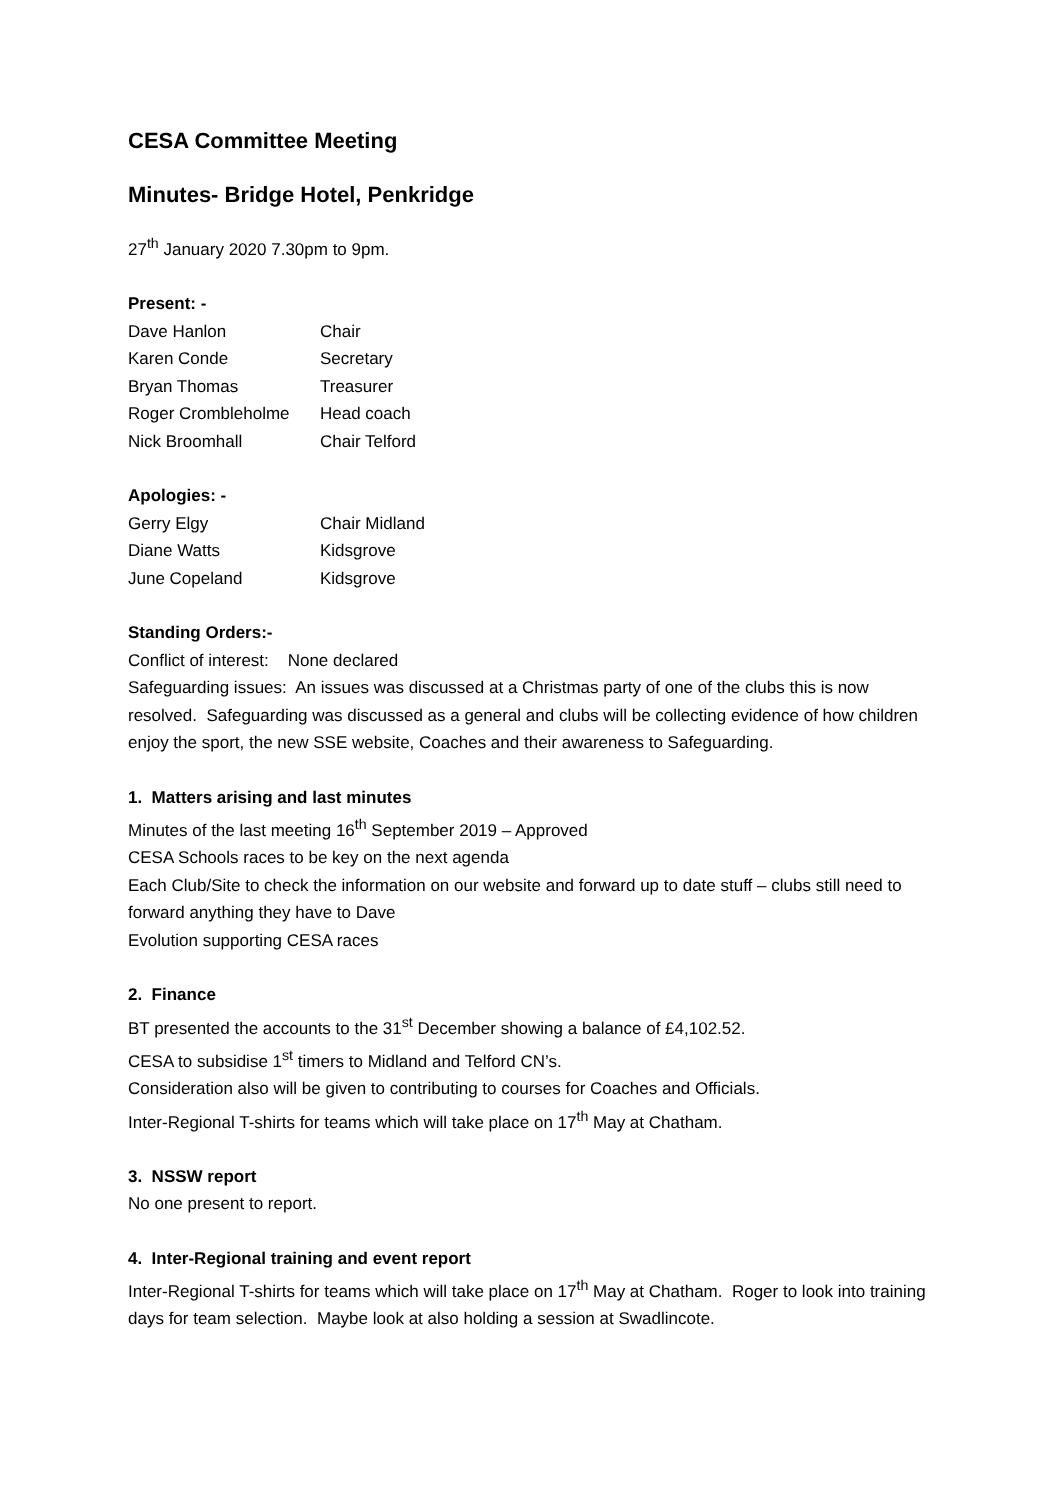CESA Committee Meeting
Minutes- Bridge Hotel, Penkridge
27<sup>th</sup> January 2020 7.30pm to 9pm.
Present: -
Dave Hanlon Chair
Karen Conde Secretary
Bryan Thomas Treasurer
Roger Crombleholme Head coach
Nick Broomhall Chair Telford
Apologies: -
Gerry Elgy Chair Midland
Diane Watts Kidsgrove
June Copeland Kidsgrove
Standing Orders:-
Conflict of interest: None declared
Safeguarding issues: An issues was discussed at a Christmas party of one of the clubs this is now resolved. Safeguarding was discussed as a general and clubs will be collecting evidence of how children enjoy the sport, the new SSE website, Coaches and their awareness to Safeguarding.
1. Matters arising and last minutes
Minutes of the last meeting 16<sup>th</sup> September 2019 – Approved
CESA Schools races to be key on the next agenda
Each Club/Site to check the information on our website and forward up to date stuff – clubs still need to forward anything they have to Dave
Evolution supporting CESA races
2. Finance
BT presented the accounts to the 31<sup>st</sup> December showing a balance of £4,102.52.
CESA to subsidise 1<sup>st</sup> timers to Midland and Telford CN’s.
Consideration also will be given to contributing to courses for Coaches and Officials.
Inter-Regional T-shirts for teams which will take place on 17<sup>th</sup> May at Chatham.
3. NSSW report
No one present to report.
4. Inter-Regional training and event report
Inter-Regional T-shirts for teams which will take place on 17<sup>th</sup> May at Chatham. Roger to look into training days for team selection. Maybe look at also holding a session at Swadlincote.